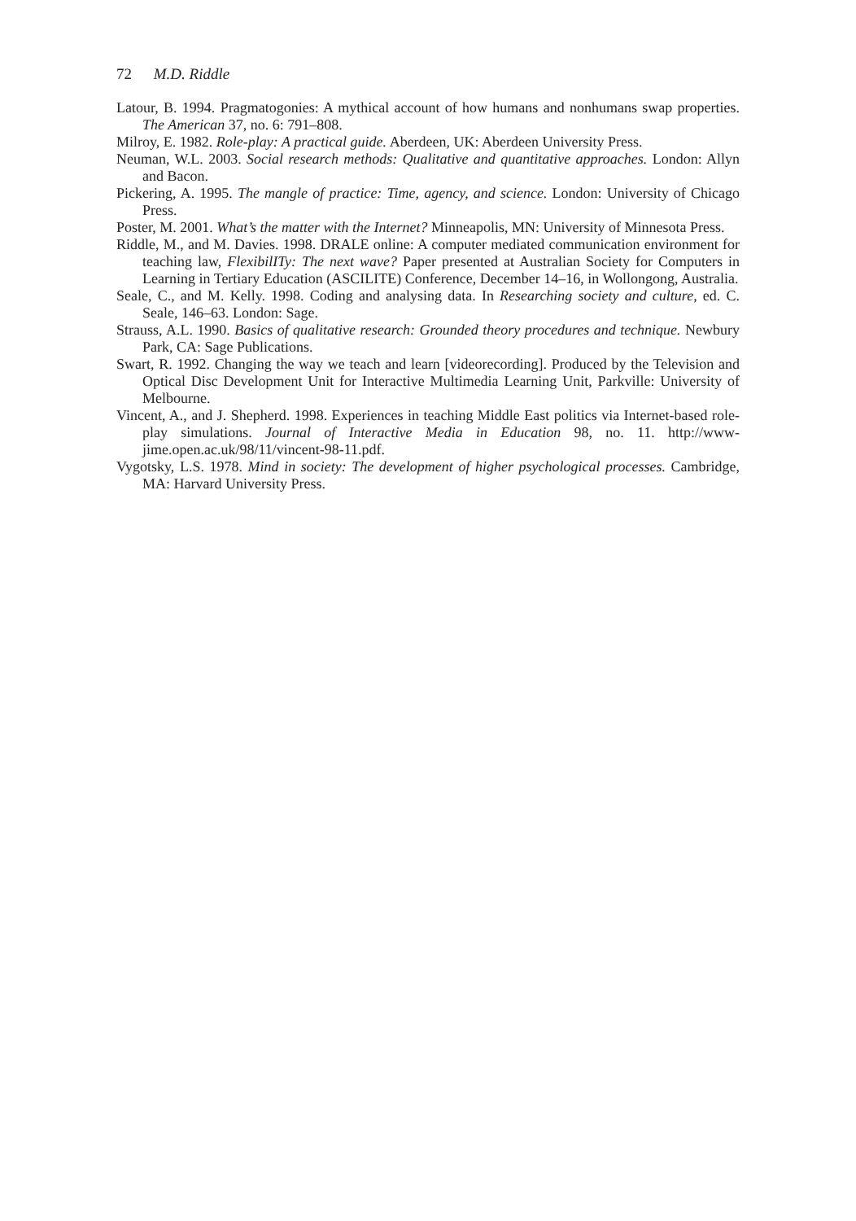72 M.D. Riddle
Latour, B. 1994. Pragmatogonies: A mythical account of how humans and nonhumans swap properties. The American 37, no. 6: 791–808.
Milroy, E. 1982. Role-play: A practical guide. Aberdeen, UK: Aberdeen University Press.
Neuman, W.L. 2003. Social research methods: Qualitative and quantitative approaches. London: Allyn and Bacon.
Pickering, A. 1995. The mangle of practice: Time, agency, and science. London: University of Chicago Press.
Poster, M. 2001. What’s the matter with the Internet? Minneapolis, MN: University of Minnesota Press.
Riddle, M., and M. Davies. 1998. DRALE online: A computer mediated communication environment for teaching law, FlexibilITy: The next wave? Paper presented at Australian Society for Computers in Learning in Tertiary Education (ASCILITE) Conference, December 14–16, in Wollongong, Australia.
Seale, C., and M. Kelly. 1998. Coding and analysing data. In Researching society and culture, ed. C. Seale, 146–63. London: Sage.
Strauss, A.L. 1990. Basics of qualitative research: Grounded theory procedures and technique. Newbury Park, CA: Sage Publications.
Swart, R. 1992. Changing the way we teach and learn [videorecording]. Produced by the Television and Optical Disc Development Unit for Interactive Multimedia Learning Unit, Parkville: University of Melbourne.
Vincent, A., and J. Shepherd. 1998. Experiences in teaching Middle East politics via Internet-based role-play simulations. Journal of Interactive Media in Education 98, no. 11. http://www-jime.open.ac.uk/98/11/vincent-98-11.pdf.
Vygotsky, L.S. 1978. Mind in society: The development of higher psychological processes. Cambridge, MA: Harvard University Press.